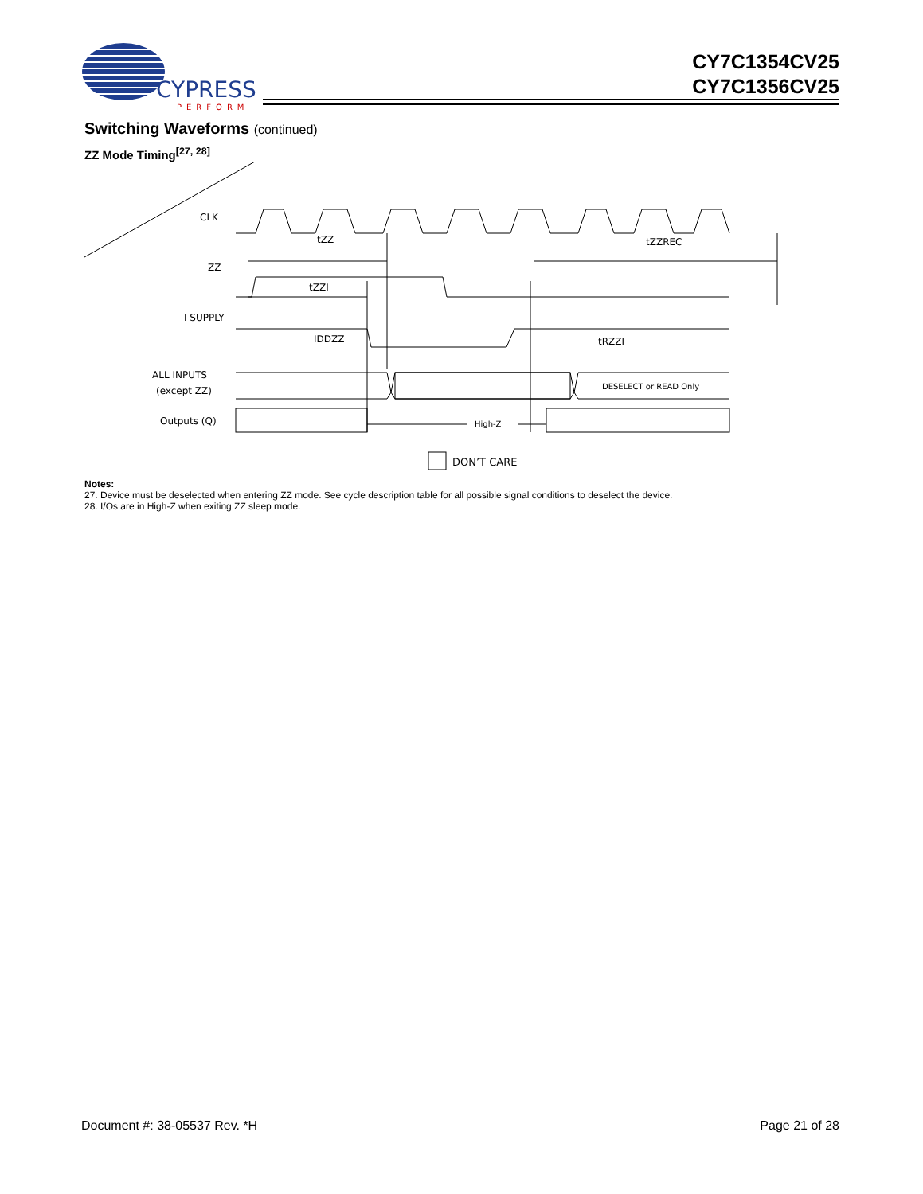CYPRESS
PERFORM
CY7C1354CV25
CY7C1356CV25
Switching Waveforms (continued)
ZZ Mode Timing<sup>[27, 28]</sup>
CLK
ZZ
I SUPPLY
ALL INPUTS
(except ZZ)
Outputs (Q)
tZZ
tZZI
tZZREC
IDDZZ
tRZZI
DESELECT or READ Only
High-Z
DON’T CARE
Notes:
27. Device must be deselected when entering ZZ mode. See cycle description table for all possible signal conditions to deselect the device.
28. I/Os are in High-Z when exiting ZZ sleep mode.
Document #: 38-05537 Rev. *H Page 21 of 28